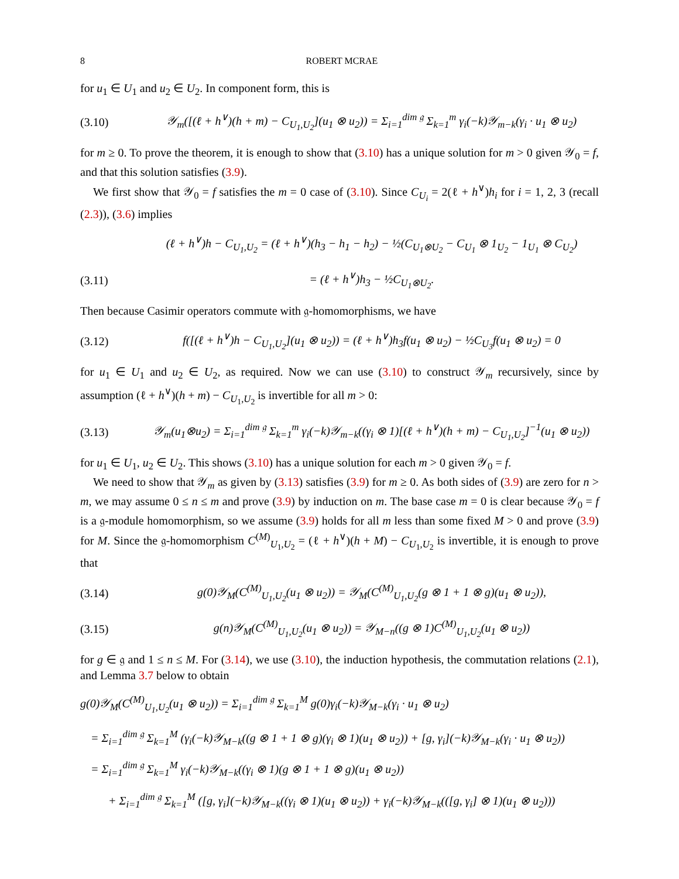8 ROBERT MCRAE
for u<sub>1</sub> ∈ U<sub>1</sub> and u<sub>2</sub> ∈ U<sub>2</sub>. In component form, this is
(3.10) 𝒴<sub>m</sub>([(ℓ + h<sup>∨</sup>)(h + m) − C<sub>U<sub>1</sub>,U<sub>2</sub></sub>](u<sub>1</sub> ⊗ u<sub>2</sub>)) = Σ<sub>i=1</sub><sup>dim 𝔤</sup> Σ<sub>k=1</sub><sup>m</sup> γ<sub>i</sub>(−k)𝒴<sub>m−k</sub>(γ<sub>i</sub> · u<sub>1</sub> ⊗ u<sub>2</sub>)
for m ≥ 0. To prove the theorem, it is enough to show that (3.10) has a unique solution for m > 0 given 𝒴<sub>0</sub> = f, and that this solution satisfies (3.9).
We first show that 𝒴<sub>0</sub> = f satisfies the m = 0 case of (3.10). Since C<sub>U<sub>i</sub></sub> = 2(ℓ + h<sup>∨</sup>)h<sub>i</sub> for i = 1, 2, 3 (recall (2.3)), (3.6) implies
(ℓ + h<sup>∨</sup>)h − C<sub>U<sub>1</sub>,U<sub>2</sub></sub> = (ℓ + h<sup>∨</sup>)(h<sub>3</sub> − h<sub>1</sub> − h<sub>2</sub>) − ½(C<sub>U<sub>1</sub>⊗U<sub>2</sub></sub> − C<sub>U<sub>1</sub></sub> ⊗ 1<sub>U<sub>2</sub></sub> − 1<sub>U<sub>1</sub></sub> ⊗ C<sub>U<sub>2</sub></sub>)
(3.11) = (ℓ + h<sup>∨</sup>)h<sub>3</sub> − ½C<sub>U<sub>1</sub>⊗U<sub>2</sub></sub>.
Then because Casimir operators commute with 𝔤-homomorphisms, we have
(3.12) f([(ℓ + h<sup>∨</sup>)h − C<sub>U<sub>1</sub>,U<sub>2</sub></sub>](u<sub>1</sub> ⊗ u<sub>2</sub>)) = (ℓ + h<sup>∨</sup>)h<sub>3</sub>f(u<sub>1</sub> ⊗ u<sub>2</sub>) − ½C<sub>U<sub>3</sub></sub>f(u<sub>1</sub> ⊗ u<sub>2</sub>) = 0
for u<sub>1</sub> ∈ U<sub>1</sub> and u<sub>2</sub> ∈ U<sub>2</sub>, as required. Now we can use (3.10) to construct 𝒴<sub>m</sub> recursively, since by assumption (ℓ + h<sup>∨</sup>)(h + m) − C<sub>U<sub>1</sub>,U<sub>2</sub></sub> is invertible for all m > 0:
(3.13) 𝒴<sub>m</sub>(u<sub>1</sub>⊗u<sub>2</sub>) = Σ<sub>i=1</sub><sup>dim 𝔤</sup> Σ<sub>k=1</sub><sup>m</sup> γ<sub>i</sub>(−k)𝒴<sub>m−k</sub>((γ<sub>i</sub> ⊗ 1)[(ℓ + h<sup>∨</sup>)(h + m) − C<sub>U<sub>1</sub>,U<sub>2</sub></sub>]<sup>−1</sup>(u<sub>1</sub> ⊗ u<sub>2</sub>))
for u<sub>1</sub> ∈ U<sub>1</sub>, u<sub>2</sub> ∈ U<sub>2</sub>. This shows (3.10) has a unique solution for each m > 0 given 𝒴<sub>0</sub> = f.
We need to show that 𝒴<sub>m</sub> as given by (3.13) satisfies (3.9) for m ≥ 0. As both sides of (3.9) are zero for n > m, we may assume 0 ≤ n ≤ m and prove (3.9) by induction on m. The base case m = 0 is clear because 𝒴<sub>0</sub> = f is a 𝔤-module homomorphism, so we assume (3.9) holds for all m less than some fixed M > 0 and prove (3.9) for M. Since the 𝔤-homomorphism C<sup>(M)</sup><sub>U<sub>1</sub>,U<sub>2</sub></sub> = (ℓ + h<sup>∨</sup>)(h + M) − C<sub>U<sub>1</sub>,U<sub>2</sub></sub> is invertible, it is enough to prove that
(3.14) g(0)𝒴<sub>M</sub>(C<sup>(M)</sup><sub>U<sub>1</sub>,U<sub>2</sub></sub>(u<sub>1</sub> ⊗ u<sub>2</sub>)) = 𝒴<sub>M</sub>(C<sup>(M)</sup><sub>U<sub>1</sub>,U<sub>2</sub></sub>(g ⊗ 1 + 1 ⊗ g)(u<sub>1</sub> ⊗ u<sub>2</sub>)),
(3.15) g(n)𝒴<sub>M</sub>(C<sup>(M)</sup><sub>U<sub>1</sub>,U<sub>2</sub></sub>(u<sub>1</sub> ⊗ u<sub>2</sub>)) = 𝒴<sub>M−n</sub>((g ⊗ 1)C<sup>(M)</sup><sub>U<sub>1</sub>,U<sub>2</sub></sub>(u<sub>1</sub> ⊗ u<sub>2</sub>))
for g ∈ 𝔤 and 1 ≤ n ≤ M. For (3.14), we use (3.10), the induction hypothesis, the commutation relations (2.1), and Lemma 3.7 below to obtain
g(0)𝒴<sub>M</sub>(C<sup>(M)</sup><sub>U<sub>1</sub>,U<sub>2</sub></sub>(u<sub>1</sub> ⊗ u<sub>2</sub>)) = Σ<sub>i=1</sub><sup>dim 𝔤</sup> Σ<sub>k=1</sub><sup>M</sup> g(0)γ<sub>i</sub>(−k)𝒴<sub>M−k</sub>(γ<sub>i</sub> · u<sub>1</sub> ⊗ u<sub>2</sub>)
= Σ<sub>i=1</sub><sup>dim 𝔤</sup> Σ<sub>k=1</sub><sup>M</sup> (γ<sub>i</sub>(−k)𝒴<sub>M−k</sub>((g ⊗ 1 + 1 ⊗ g)(γ<sub>i</sub> ⊗ 1)(u<sub>1</sub> ⊗ u<sub>2</sub>)) + [g, γ<sub>i</sub>](−k)𝒴<sub>M−k</sub>(γ<sub>i</sub> · u<sub>1</sub> ⊗ u<sub>2</sub>))
= Σ<sub>i=1</sub><sup>dim 𝔤</sup> Σ<sub>k=1</sub><sup>M</sup> γ<sub>i</sub>(−k)𝒴<sub>M−k</sub>((γ<sub>i</sub> ⊗ 1)(g ⊗ 1 + 1 ⊗ g)(u<sub>1</sub> ⊗ u<sub>2</sub>))
+ Σ<sub>i=1</sub><sup>dim 𝔤</sup> Σ<sub>k=1</sub><sup>M</sup> ([g, γ<sub>i</sub>](−k)𝒴<sub>M−k</sub>((γ<sub>i</sub> ⊗ 1)(u<sub>1</sub> ⊗ u<sub>2</sub>)) + γ<sub>i</sub>(−k)𝒴<sub>M−k</sub>(([g, γ<sub>i</sub>] ⊗ 1)(u<sub>1</sub> ⊗ u<sub>2</sub>)))